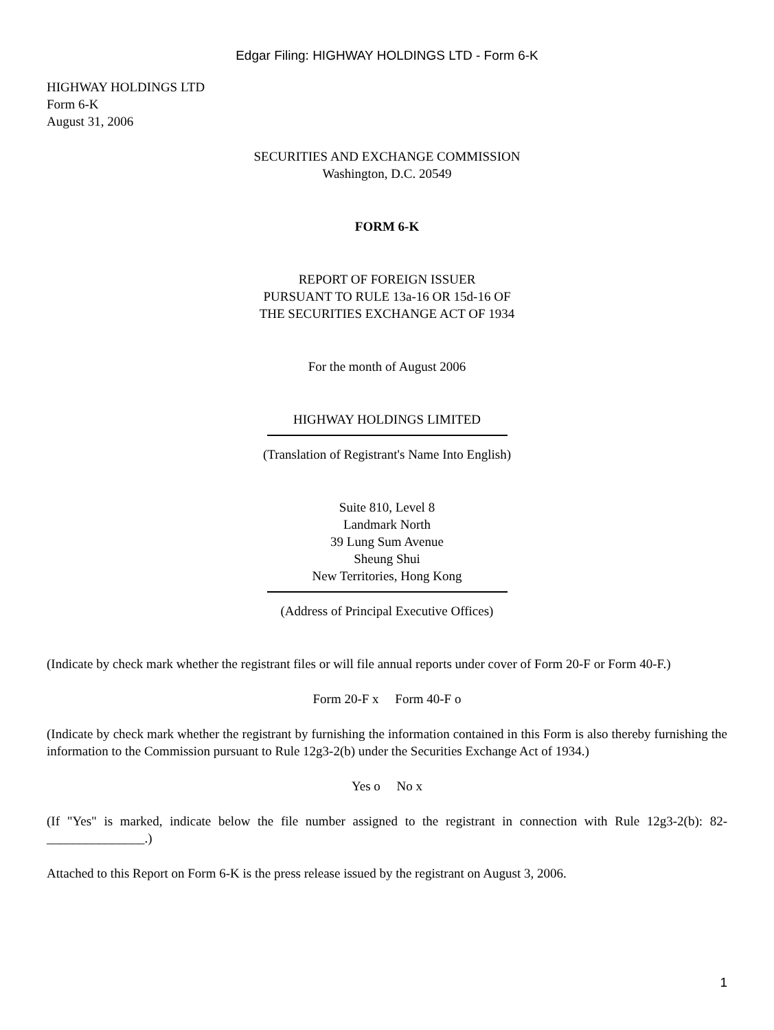Edgar Filing: HIGHWAY HOLDINGS LTD - Form 6-K
HIGHWAY HOLDINGS LTD
Form 6-K
August 31, 2006
SECURITIES AND EXCHANGE COMMISSION
Washington, D.C. 20549
FORM 6-K
REPORT OF FOREIGN ISSUER
PURSUANT TO RULE 13a-16 OR 15d-16 OF
THE SECURITIES EXCHANGE ACT OF 1934
For the month of August 2006
HIGHWAY HOLDINGS LIMITED
(Translation of Registrant's Name Into English)
Suite 810, Level 8
Landmark North
39 Lung Sum Avenue
Sheung Shui
New Territories, Hong Kong
(Address of Principal Executive Offices)
(Indicate by check mark whether the registrant files or will file annual reports under cover of Form 20-F or Form 40-F.)
Form 20-F x Form 40-F o
(Indicate by check mark whether the registrant by furnishing the information contained in this Form is also thereby furnishing the information to the Commission pursuant to Rule 12g3-2(b) under the Securities Exchange Act of 1934.)
Yes o No x
(If "Yes" is marked, indicate below the file number assigned to the registrant in connection with Rule 12g3-2(b): 82-_______________.)
Attached to this Report on Form 6-K is the press release issued by the registrant on August 3, 2006.
1